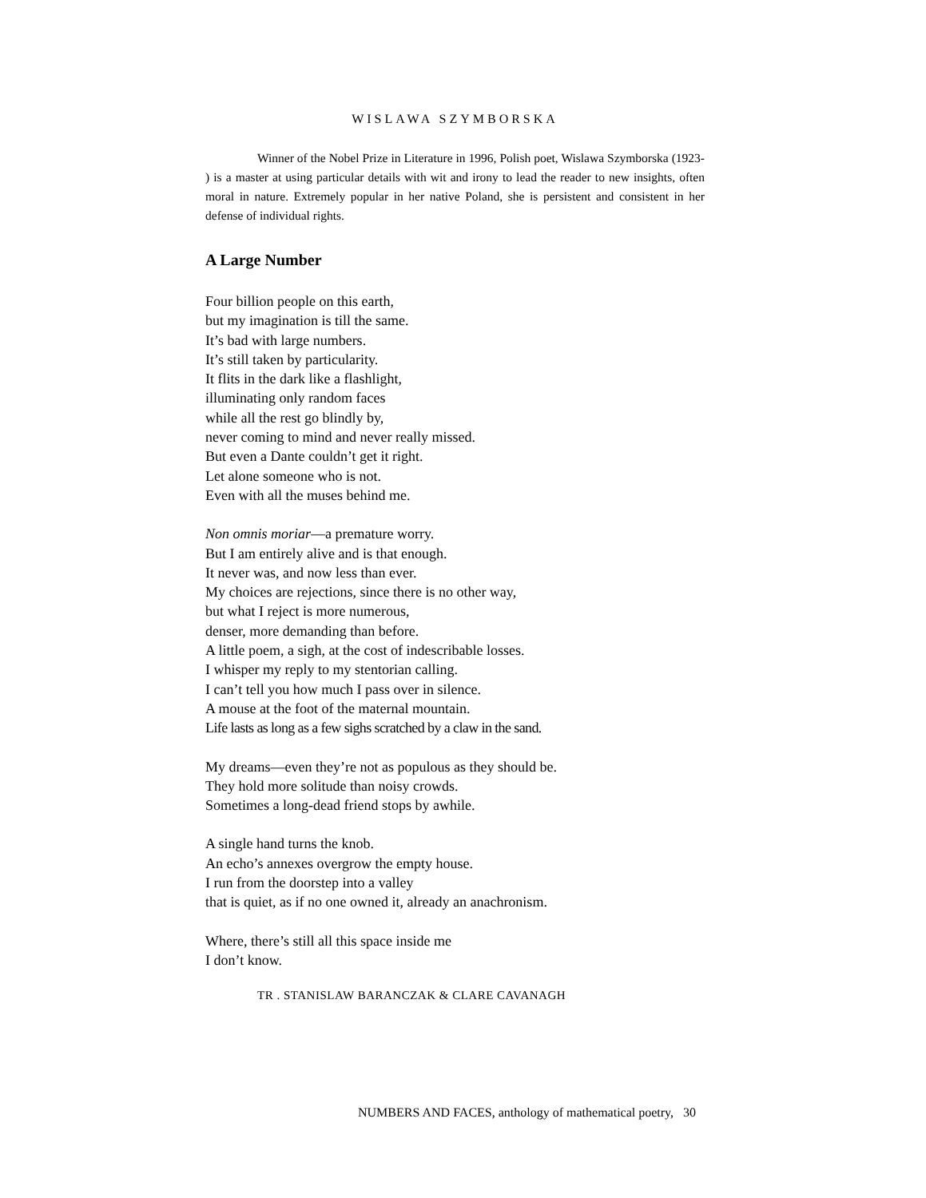WISLAWA SZYMBORSKA
Winner of the Nobel Prize in Literature in 1996, Polish poet, Wislawa Szymborska (1923- ) is a master at using particular details with wit and irony to lead the reader to new insights, often moral in nature. Extremely popular in her native Poland, she is persistent and consistent in her defense of individual rights.
A Large Number
Four billion people on this earth,
but my imagination is till the same.
It’s bad with large numbers.
It’s still taken by particularity.
It flits in the dark like a flashlight,
illuminating only random faces
while all the rest go blindly by,
never coming to mind and never really missed.
But even a Dante couldn’t get it right.
Let alone someone who is not.
Even with all the muses behind me.
Non omnis moriar—a premature worry.
But I am entirely alive and is that enough.
It never was, and now less than ever.
My choices are rejections, since there is no other way,
but what I reject is more numerous,
denser, more demanding than before.
A little poem, a sigh, at the cost of indescribable losses.
I whisper my reply to my stentorian calling.
I can’t tell you how much I pass over in silence.
A mouse at the foot of the maternal mountain.
Life lasts as long as a few sighs scratched by a claw in the sand.
My dreams—even they’re not as populous as they should be.
They hold more solitude than noisy crowds.
Sometimes a long-dead friend stops by awhile.
A single hand turns the knob.
An echo’s annexes overgrow the empty house.
I run from the doorstep into a valley
that is quiet, as if no one owned it, already an anachronism.
Where, there’s still all this space inside me
I don’t know.
TR . STANISLAW BARANCZAK & CLARE CAVANAGH
NUMBERS AND FACES, anthology of mathematical poetry, 30